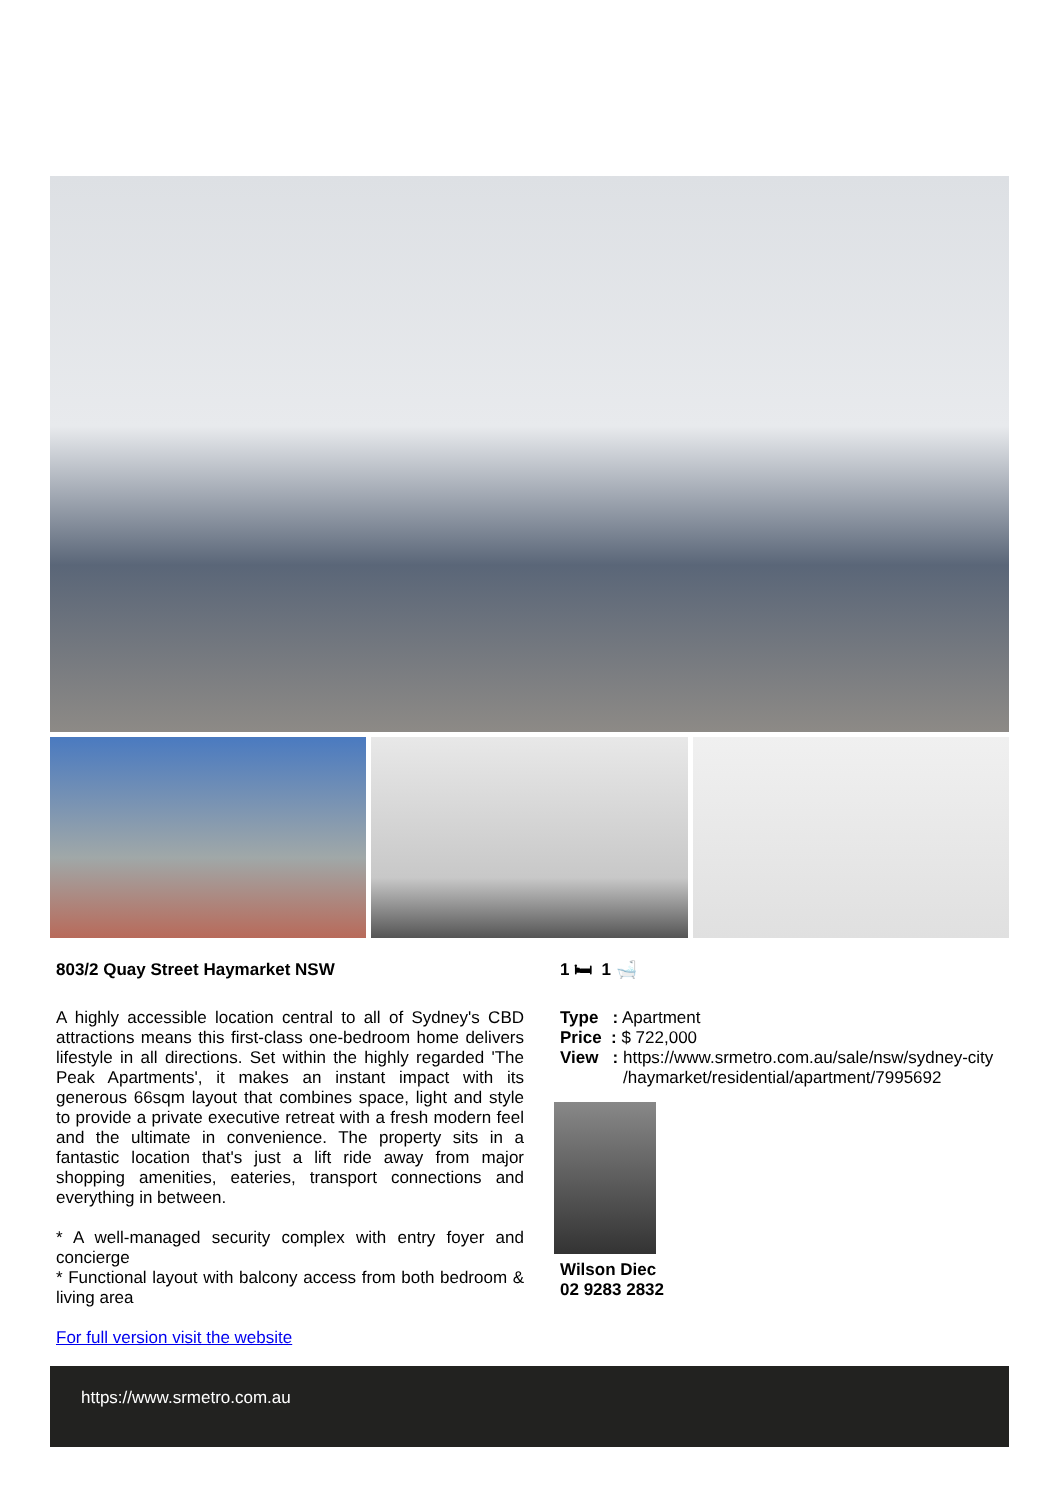803/2 Quay Street Haymarket NSW
A highly accessible location central to all of Sydney's CBD attractions means this first-class one-bedroom home delivers lifestyle in all directions. Set within the highly regarded 'The Peak Apartments', it makes an instant impact with its generous 66sqm layout that combines space, light and style to provide a private executive retreat with a fresh modern feel and the ultimate in convenience. The property sits in a fantastic location that's just a lift ride away from major shopping amenities, eateries, transport connections and everything in between.
* A well-managed security complex with entry foyer and concierge
* Functional layout with balcony access from both bedroom & living area
For full version visit the website
1 🛏 1 🛁
Type : Apartment
Price : $ 722,000
View : https://www.srmetro.com.au/sale/nsw/sydney-city /haymarket/residential/apartment/7995692
Wilson Diec
02 9283 2832
https://www.srmetro.com.au